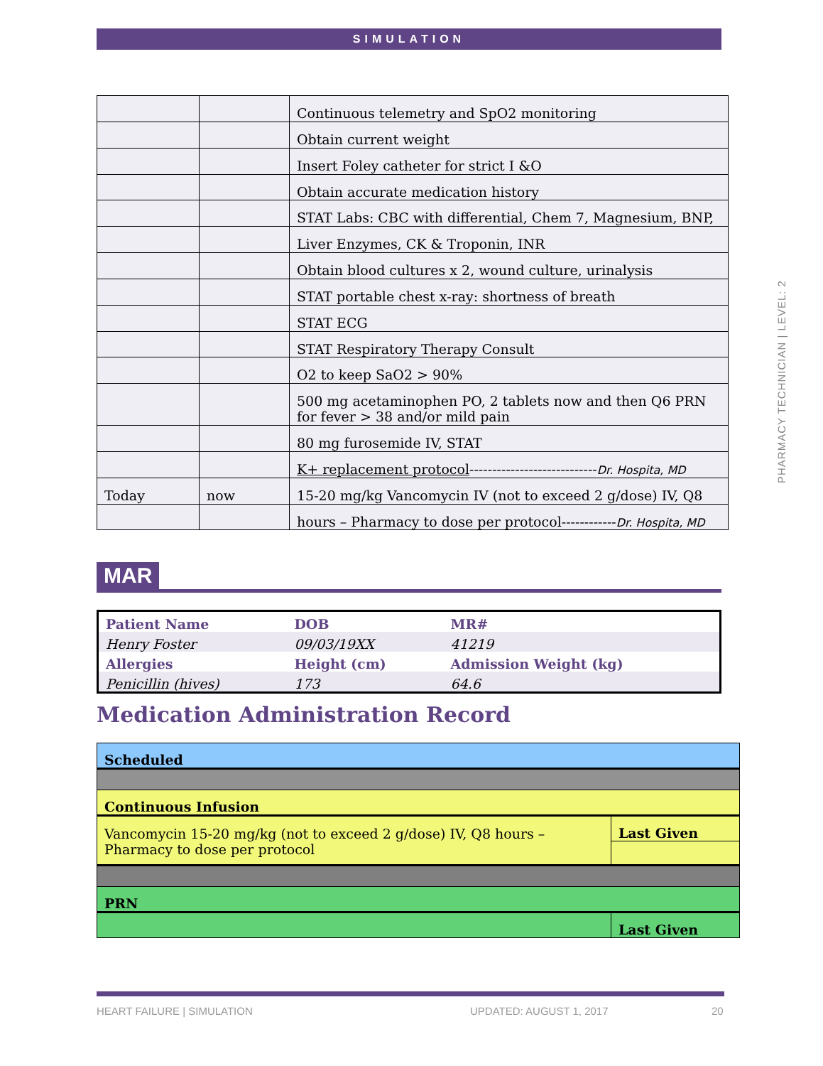SIMULATION
| | | Continuous telemetry and SpO2 monitoring |
| | | Obtain current weight |
| | | Insert Foley catheter for strict I &O |
| | | Obtain accurate medication history |
| | | STAT Labs: CBC with differential, Chem 7, Magnesium, BNP, |
| | | Liver Enzymes, CK & Troponin, INR |
| | | Obtain blood cultures x 2, wound culture, urinalysis |
| | | STAT portable chest x-ray: shortness of breath |
| | | STAT ECG |
| | | STAT Respiratory Therapy Consult |
| | | O2 to keep SaO2 > 90% |
| | | 500 mg acetaminophen PO, 2 tablets now and then Q6 PRN for fever > 38 and/or mild pain |
| | | 80 mg furosemide IV, STAT |
| | | K+ replacement protocol ---------------------------- Dr. Hospita, MD |
| Today | now | 15-20 mg/kg Vancomycin IV (not to exceed 2 g/dose) IV, Q8 |
| | | hours – Pharmacy to dose per protocol------------ Dr. Hospita, MD |
MAR
| Patient Name | DOB | MR# |
| Henry Foster | 09/03/19XX | 41219 |
| Allergies | Height (cm) | Admission Weight (kg) |
| Penicillin (hives) | 173 | 64.6 |
Medication Administration Record
| Scheduled | |
| Continuous Infusion | |
| Vancomycin 15-20 mg/kg (not to exceed 2 g/dose) IV, Q8 hours – Pharmacy to dose per protocol | Last Given |
| PRN | |
| | Last Given |
PHARMACY TECHNICIAN | LEVEL: 2
HEART FAILURE | SIMULATION UPDATED: AUGUST 1, 2017 20